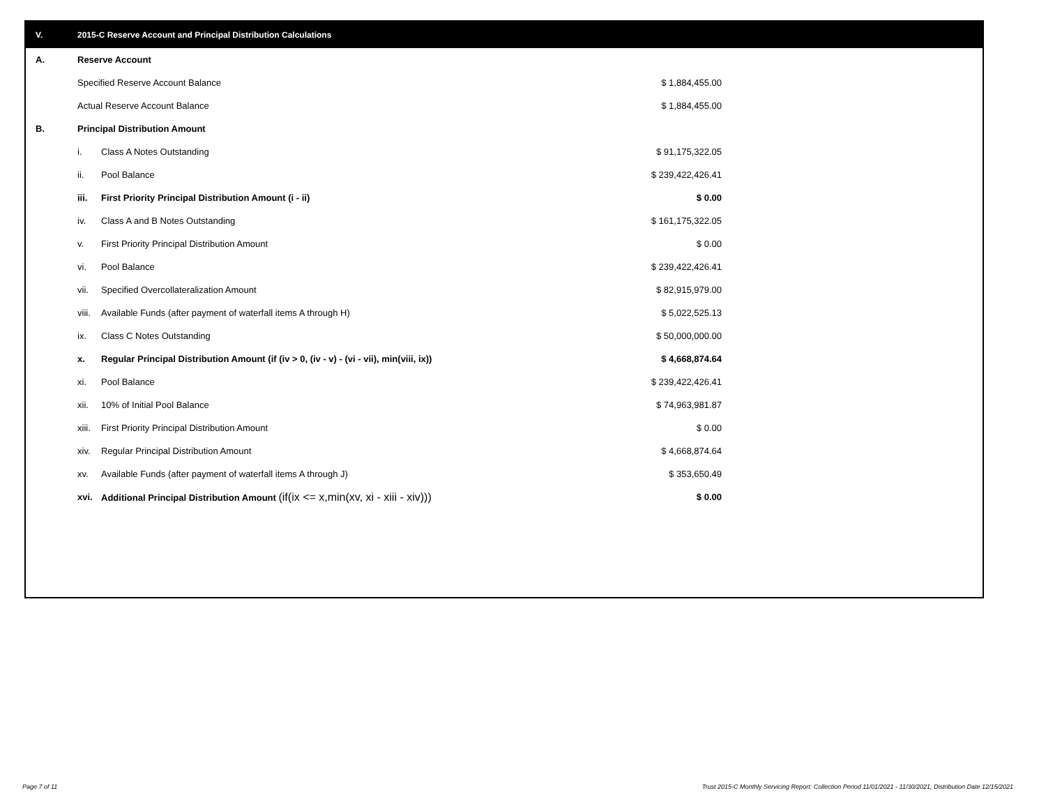V. 2015-C Reserve Account and Principal Distribution Calculations
| A. | Reserve Account | | |
| | Specified Reserve Account Balance | | $ 1,884,455.00 |
| | Actual Reserve Account Balance | | $ 1,884,455.00 |
| B. | Principal Distribution Amount | | |
| | i. | Class A Notes Outstanding | $ 91,175,322.05 |
| | ii. | Pool Balance | $ 239,422,426.41 |
| | iii. | First Priority Principal Distribution Amount (i - ii) | $ 0.00 |
| | iv. | Class A and B Notes Outstanding | $ 161,175,322.05 |
| | v. | First Priority Principal Distribution Amount | $ 0.00 |
| | vi. | Pool Balance | $ 239,422,426.41 |
| | vii. | Specified Overcollateralization Amount | $ 82,915,979.00 |
| | viii. | Available Funds (after payment of waterfall items A through H) | $ 5,022,525.13 |
| | ix. | Class C Notes Outstanding | $ 50,000,000.00 |
| | x. | Regular Principal Distribution Amount (if (iv > 0, (iv - v) - (vi - vii), min(viii, ix)) | $ 4,668,874.64 |
| | xi. | Pool Balance | $ 239,422,426.41 |
| | xii. | 10% of Initial Pool Balance | $ 74,963,981.87 |
| | xiii. | First Priority Principal Distribution Amount | $ 0.00 |
| | xiv. | Regular Principal Distribution Amount | $ 4,668,874.64 |
| | xv. | Available Funds (after payment of waterfall items A through J) | $ 353,650.49 |
| | xvi. | Additional Principal Distribution Amount (if(ix <= x,min(xv, xi - xiii - xiv))) | $ 0.00 |
Page 7 of 11
Trust 2015-C Monthly Servicing Report: Collection Period 11/01/2021 - 11/30/2021, Distribution Date 12/15/2021